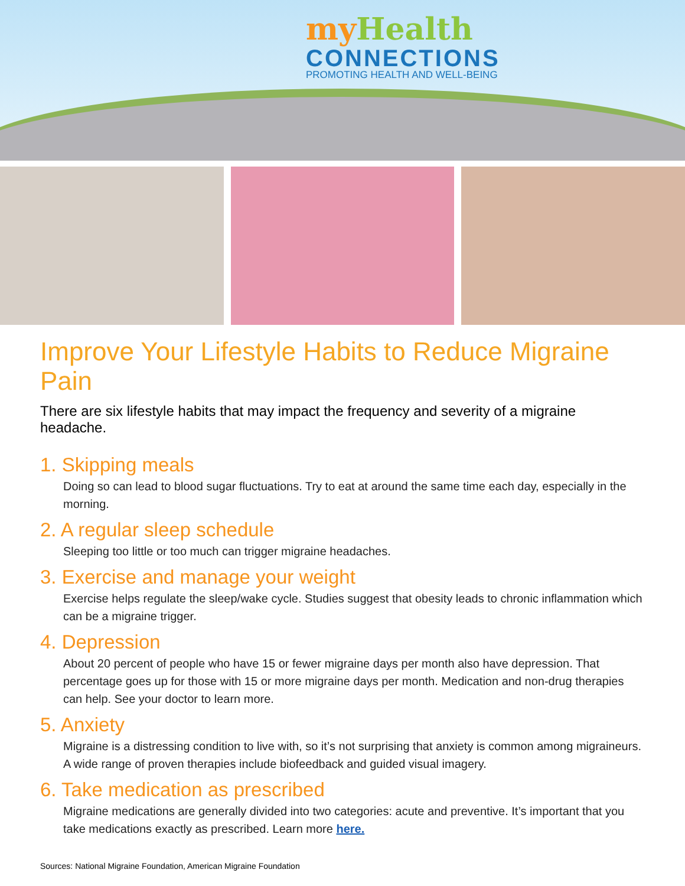myHealth
CONNECTIONS
PROMOTING HEALTH AND WELL-BEING
Improve Your Lifestyle Habits to Reduce Migraine Pain
There are six lifestyle habits that may impact the frequency and severity of a migraine headache.
1. Skipping meals
Doing so can lead to blood sugar fluctuations. Try to eat at around the same time each day, especially in the morning.
2. A regular sleep schedule
Sleeping too little or too much can trigger migraine headaches.
3. Exercise and manage your weight
Exercise helps regulate the sleep/wake cycle. Studies suggest that obesity leads to chronic inflammation which can be a migraine trigger.
4. Depression
About 20 percent of people who have 15 or fewer migraine days per month also have depression. That percentage goes up for those with 15 or more migraine days per month. Medication and non-drug therapies can help. See your doctor to learn more.
5. Anxiety
Migraine is a distressing condition to live with, so it’s not surprising that anxiety is common among migraineurs. A wide range of proven therapies include biofeedback and guided visual imagery.
6. Take medication as prescribed
Migraine medications are generally divided into two categories: acute and preventive. It’s important that you take medications exactly as prescribed. Learn more here.
Sources: National Migraine Foundation, American Migraine Foundation